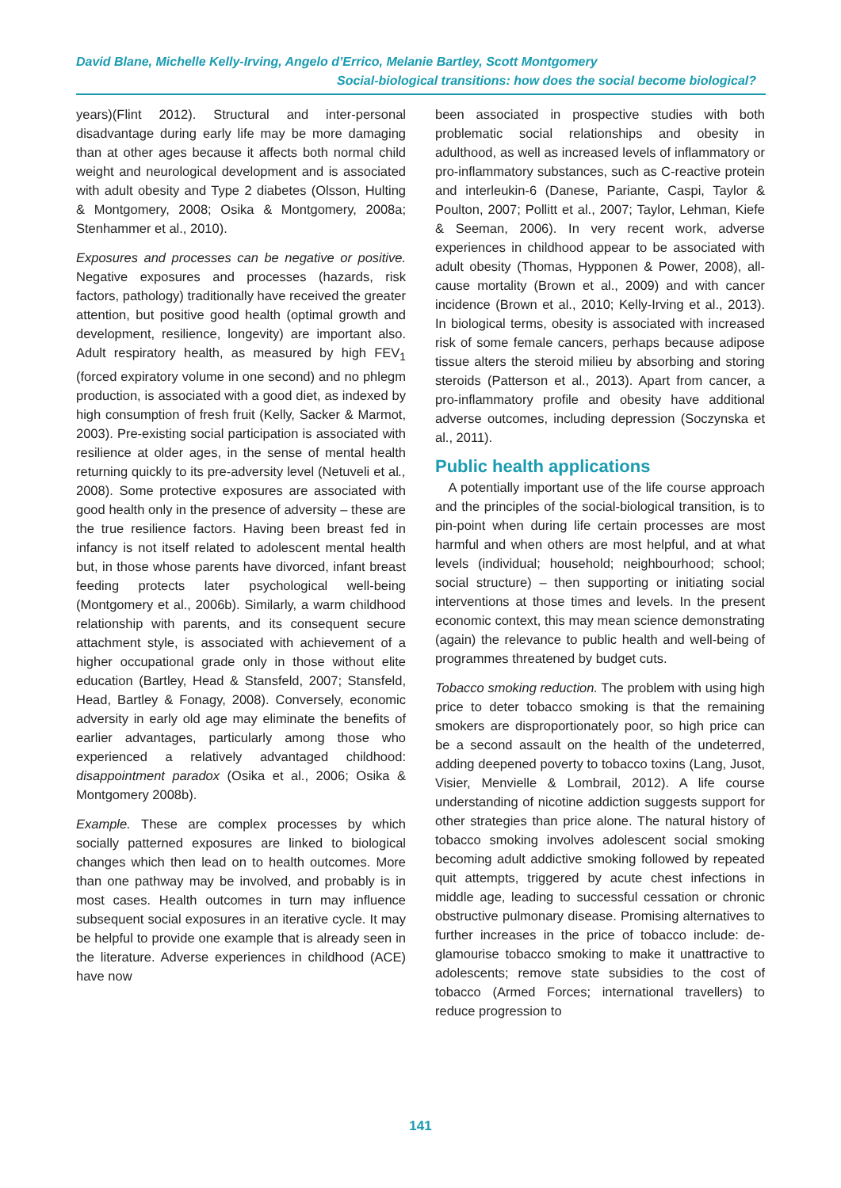David Blane, Michelle Kelly-Irving, Angelo d’Errico, Melanie Bartley, Scott Montgomery
Social-biological transitions: how does the social become biological?
years)(Flint 2012). Structural and inter-personal disadvantage during early life may be more damaging than at other ages because it affects both normal child weight and neurological development and is associated with adult obesity and Type 2 diabetes (Olsson, Hulting & Montgomery, 2008; Osika & Montgomery, 2008a; Stenhammer et al., 2010).
Exposures and processes can be negative or positive. Negative exposures and processes (hazards, risk factors, pathology) traditionally have received the greater attention, but positive good health (optimal growth and development, resilience, longevity) are important also. Adult respiratory health, as measured by high FEV<sub>1</sub> (forced expiratory volume in one second) and no phlegm production, is associated with a good diet, as indexed by high consumption of fresh fruit (Kelly, Sacker & Marmot, 2003). Pre-existing social participation is associated with resilience at older ages, in the sense of mental health returning quickly to its pre-adversity level (Netuveli et al., 2008). Some protective exposures are associated with good health only in the presence of adversity – these are the true resilience factors. Having been breast fed in infancy is not itself related to adolescent mental health but, in those whose parents have divorced, infant breast feeding protects later psychological well-being (Montgomery et al., 2006b). Similarly, a warm childhood relationship with parents, and its consequent secure attachment style, is associated with achievement of a higher occupational grade only in those without elite education (Bartley, Head & Stansfeld, 2007; Stansfeld, Head, Bartley & Fonagy, 2008). Conversely, economic adversity in early old age may eliminate the benefits of earlier advantages, particularly among those who experienced a relatively advantaged childhood: disappointment paradox (Osika et al., 2006; Osika & Montgomery 2008b).
Example. These are complex processes by which socially patterned exposures are linked to biological changes which then lead on to health outcomes. More than one pathway may be involved, and probably is in most cases. Health outcomes in turn may influence subsequent social exposures in an iterative cycle. It may be helpful to provide one example that is already seen in the literature. Adverse experiences in childhood (ACE) have now
been associated in prospective studies with both problematic social relationships and obesity in adulthood, as well as increased levels of inflammatory or pro-inflammatory substances, such as C-reactive protein and interleukin-6 (Danese, Pariante, Caspi, Taylor & Poulton, 2007; Pollitt et al., 2007; Taylor, Lehman, Kiefe & Seeman, 2006). In very recent work, adverse experiences in childhood appear to be associated with adult obesity (Thomas, Hypponen & Power, 2008), all-cause mortality (Brown et al., 2009) and with cancer incidence (Brown et al., 2010; Kelly-Irving et al., 2013). In biological terms, obesity is associated with increased risk of some female cancers, perhaps because adipose tissue alters the steroid milieu by absorbing and storing steroids (Patterson et al., 2013). Apart from cancer, a pro-inflammatory profile and obesity have additional adverse outcomes, including depression (Soczynska et al., 2011).
Public health applications
A potentially important use of the life course approach and the principles of the social-biological transition, is to pin-point when during life certain processes are most harmful and when others are most helpful, and at what levels (individual; household; neighbourhood; school; social structure) – then supporting or initiating social interventions at those times and levels. In the present economic context, this may mean science demonstrating (again) the relevance to public health and well-being of programmes threatened by budget cuts.
Tobacco smoking reduction. The problem with using high price to deter tobacco smoking is that the remaining smokers are disproportionately poor, so high price can be a second assault on the health of the undeterred, adding deepened poverty to tobacco toxins (Lang, Jusot, Visier, Menvielle & Lombrail, 2012). A life course understanding of nicotine addiction suggests support for other strategies than price alone. The natural history of tobacco smoking involves adolescent social smoking becoming adult addictive smoking followed by repeated quit attempts, triggered by acute chest infections in middle age, leading to successful cessation or chronic obstructive pulmonary disease. Promising alternatives to further increases in the price of tobacco include: de-glamourise tobacco smoking to make it unattractive to adolescents; remove state subsidies to the cost of tobacco (Armed Forces; international travellers) to reduce progression to
141